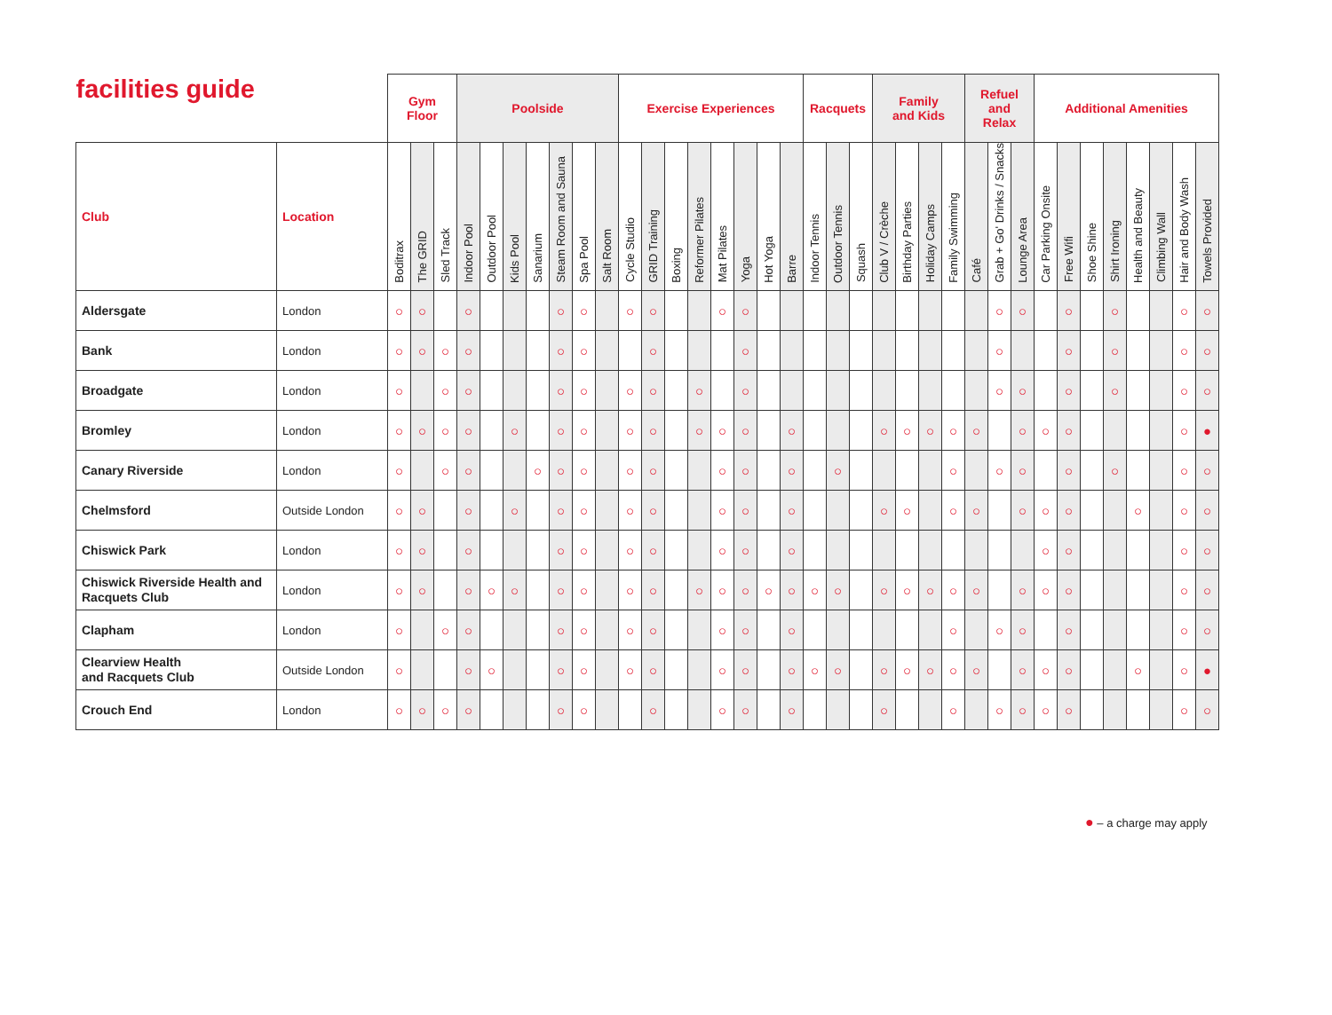| facilities guide | | Gym Floor | | | Poolside | | | | | | | Exercise Experiences | | | | | | | | Racquets | | | Family and Kids | | | | Refuel and Relax | | | Additional Amenities | | | | | | | |
| --- | --- | --- | --- | --- | --- | --- | --- | --- | --- | --- | --- | --- | --- | --- | --- | --- | --- | --- | --- | --- | --- | --- | --- | --- | --- | --- | --- | --- | --- | --- | --- | --- | --- | --- | --- | --- | --- |
| | | Boditrax | The GRID | Sled Track | Indoor Pool | Outdoor Pool | Kids Pool | Sanarium | Steam Room and Sauna | Spa Pool | Salt Room | Cycle Studio | GRID Training | Boxing | Reformer Pilates | Mat Pilates | Yoga | Hot Yoga | Barre | Indoor Tennis | Outdoor Tennis | Squash | Club V / Crèche | Birthday Parties | Holiday Camps | Family Swimming | Café | Grab + Go' Drinks / Snacks | Lounge Area | Car Parking Onsite | Free Wifi | Shoe Shine | Shirt Ironing | Health and Beauty | Climbing Wall | Hair and Body Wash | Towels Provided |
| Club | Location | | | | | | | | | | | | | | | | | | | | | | | | | | | | | | | | | | | | |
| Aldersgate | London | ○ | ○ | | ○ | | | | ○ | ○ | | ○ | ○ | | | ○ | ○ | | | | | | | | | | | ○ | ○ | | ○ | | ○ | | | ○ | ○ |
| Bank | London | ○ | ○ | ○ | ○ | | | | ○ | ○ | | | ○ | | | | ○ | | | | | | | | | | | ○ | | | ○ | | ○ | | | ○ | ○ |
| Broadgate | London | ○ | | ○ | ○ | | | | ○ | ○ | | ○ | ○ | | ○ | | ○ | | | | | | | | | | | ○ | ○ | | ○ | | ○ | | | ○ | ○ |
| Bromley | London | ○ | ○ | ○ | ○ | | ○ | | ○ | ○ | | ○ | ○ | | ○ | ○ | ○ | | ○ | | | | ○ | ○ | ○ | ○ | ○ | | ○ | ○ | ○ | | | | | ○ | ● |
| Canary Riverside | London | ○ | | ○ | ○ | | | ○ | ○ | ○ | | ○ | ○ | | | ○ | ○ | | ○ | | ○ | | | | | ○ | | ○ | ○ | | ○ | | ○ | | | ○ | ○ |
| Chelmsford | Outside London | ○ | ○ | | ○ | | ○ | | ○ | ○ | | ○ | ○ | | | ○ | ○ | | ○ | | | | ○ | ○ | | ○ | ○ | | ○ | ○ | ○ | | | ○ | | ○ | ○ |
| Chiswick Park | London | ○ | ○ | | ○ | | | | ○ | ○ | | ○ | ○ | | | ○ | ○ | | ○ | | | | | | | | | | | ○ | ○ | | | | | ○ | ○ |
| Chiswick Riverside Health and Racquets Club | London | ○ | ○ | | ○ | ○ | ○ | | ○ | ○ | | ○ | ○ | | ○ | ○ | ○ | ○ | ○ | ○ | ○ | | ○ | ○ | ○ | ○ | ○ | | ○ | ○ | ○ | | | | | ○ | ○ |
| Clapham | London | ○ | | ○ | ○ | | | | ○ | ○ | | ○ | ○ | | | ○ | ○ | | ○ | | | | | | | ○ | | ○ | ○ | | ○ | | | | | ○ | ○ |
| Clearview Health and Racquets Club | Outside London | ○ | | | ○ | ○ | | | ○ | ○ | | ○ | ○ | | | ○ | ○ | | ○ | ○ | ○ | | ○ | ○ | ○ | ○ | ○ | | ○ | ○ | ○ | | | ○ | | ○ | ● |
| Crouch End | London | ○ | ○ | ○ | ○ | | | | ○ | ○ | | | ○ | | | ○ | ○ | | ○ | | | | ○ | | | ○ | | ○ | ○ | ○ | ○ | | | | | ○ | ○ |
● – a charge may apply